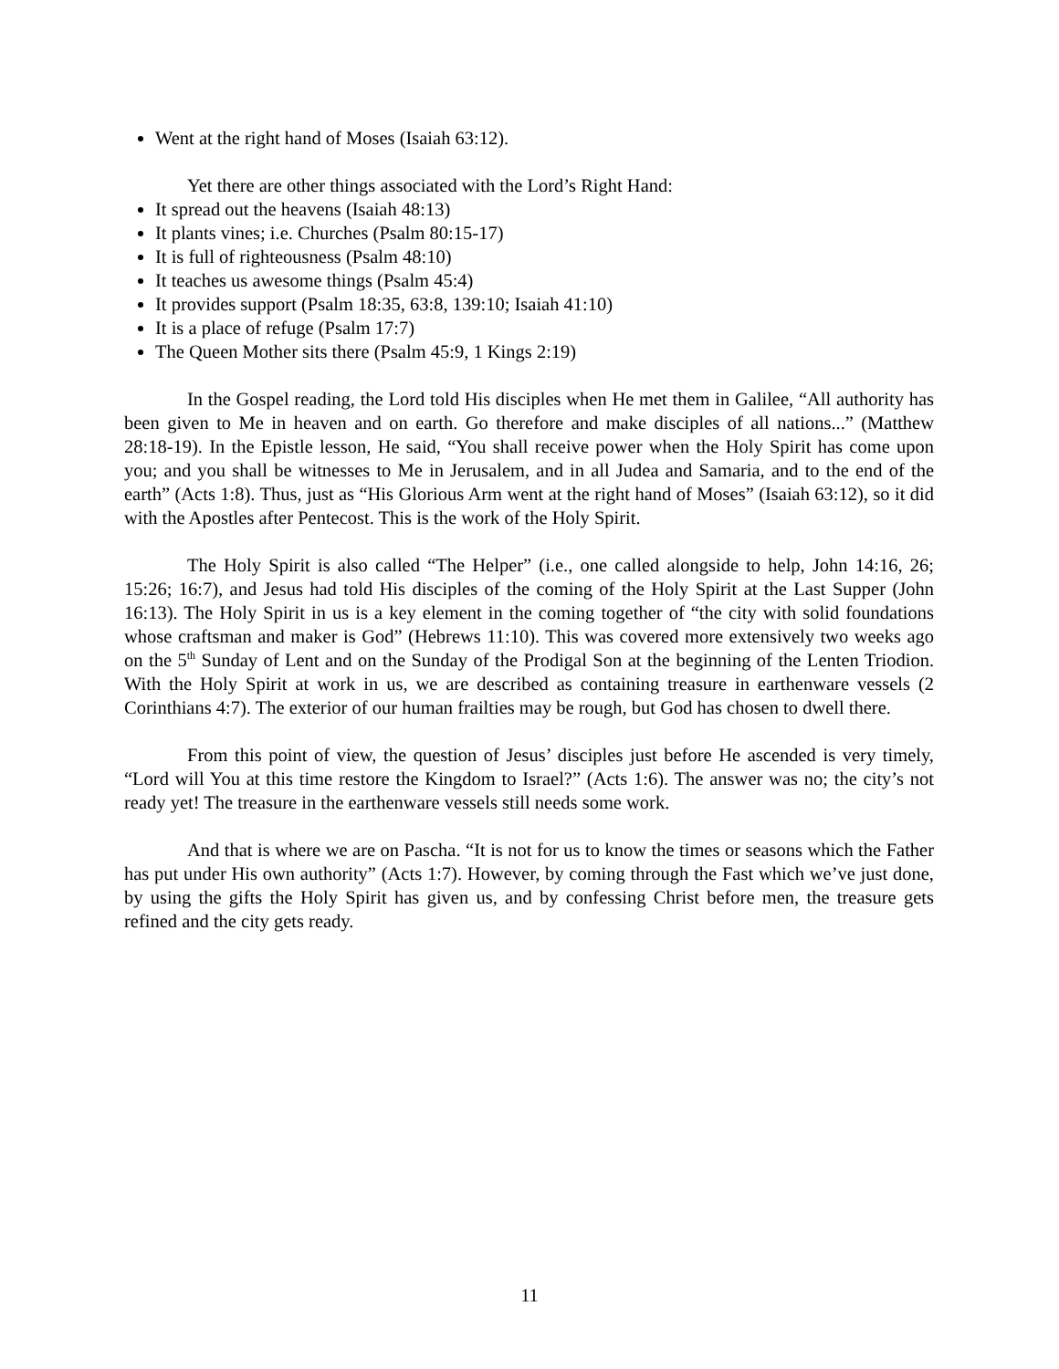Went at the right hand of Moses (Isaiah 63:12).
Yet there are other things associated with the Lord’s Right Hand:
It spread out the heavens (Isaiah 48:13)
It plants vines; i.e. Churches (Psalm 80:15-17)
It is full of righteousness (Psalm 48:10)
It teaches us awesome things (Psalm 45:4)
It provides support (Psalm 18:35, 63:8, 139:10; Isaiah 41:10)
It is a place of refuge (Psalm 17:7)
The Queen Mother sits there (Psalm 45:9, 1 Kings 2:19)
In the Gospel reading, the Lord told His disciples when He met them in Galilee, “All authority has been given to Me in heaven and on earth. Go therefore and make disciples of all nations...” (Matthew 28:18-19). In the Epistle lesson, He said, “You shall receive power when the Holy Spirit has come upon you; and you shall be witnesses to Me in Jerusalem, and in all Judea and Samaria, and to the end of the earth” (Acts 1:8). Thus, just as “His Glorious Arm went at the right hand of Moses” (Isaiah 63:12), so it did with the Apostles after Pentecost. This is the work of the Holy Spirit.
The Holy Spirit is also called “The Helper” (i.e., one called alongside to help, John 14:16, 26; 15:26; 16:7), and Jesus had told His disciples of the coming of the Holy Spirit at the Last Supper (John 16:13). The Holy Spirit in us is a key element in the coming together of “the city with solid foundations whose craftsman and maker is God” (Hebrews 11:10). This was covered more extensively two weeks ago on the 5<sup>th</sup> Sunday of Lent and on the Sunday of the Prodigal Son at the beginning of the Lenten Triodion. With the Holy Spirit at work in us, we are described as containing treasure in earthenware vessels (2 Corinthians 4:7). The exterior of our human frailties may be rough, but God has chosen to dwell there.
From this point of view, the question of Jesus’ disciples just before He ascended is very timely, “Lord will You at this time restore the Kingdom to Israel?” (Acts 1:6). The answer was no; the city’s not ready yet! The treasure in the earthenware vessels still needs some work.
And that is where we are on Pascha. “It is not for us to know the times or seasons which the Father has put under His own authority” (Acts 1:7). However, by coming through the Fast which we’ve just done, by using the gifts the Holy Spirit has given us, and by confessing Christ before men, the treasure gets refined and the city gets ready.
11